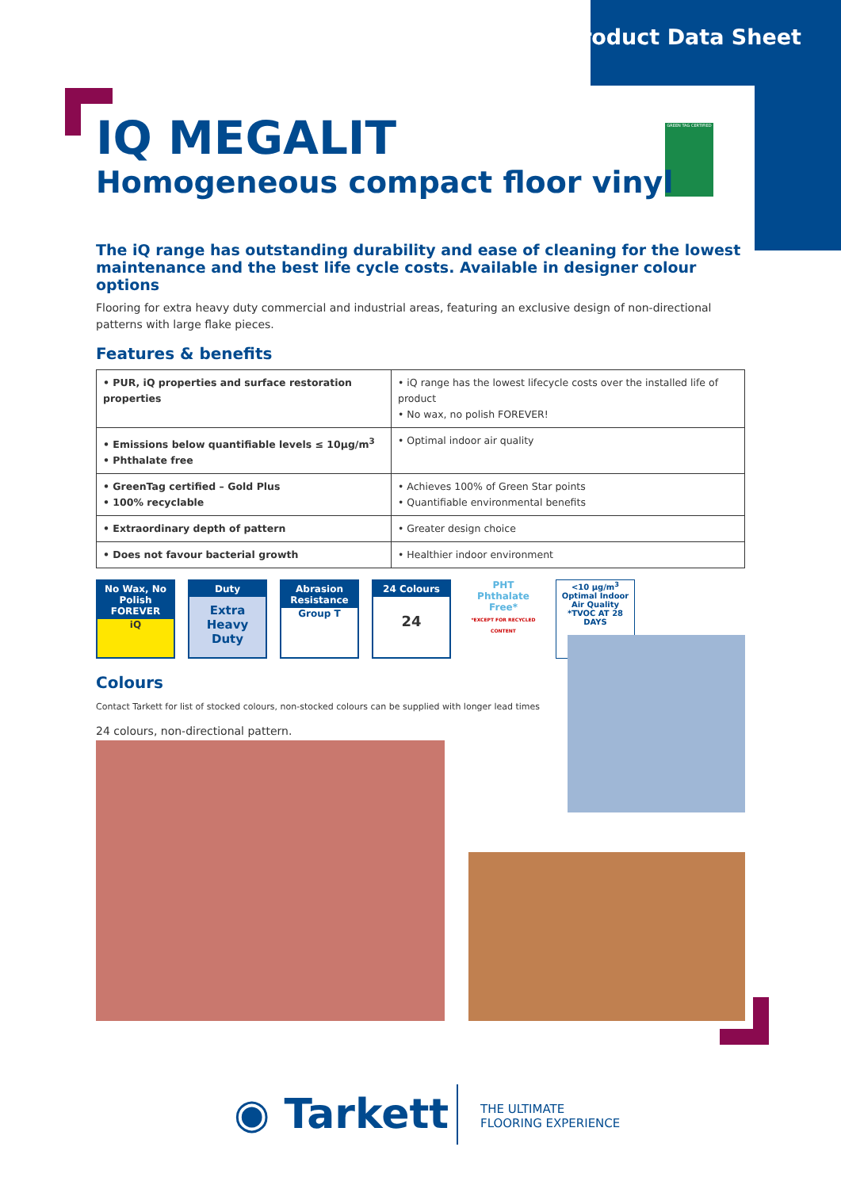Product Data Sheet
GREEN TAG CERTIFIED
IQ MEGALIT
Homogeneous compact floor vinyl
The iQ range has outstanding durability and ease of cleaning for the lowest maintenance and the best life cycle costs. Available in designer colour options
Flooring for extra heavy duty commercial and industrial areas, featuring an exclusive design of non-directional patterns with large flake pieces.
Features & benefits
| • PUR, iQ properties and surface restoration properties | • iQ range has the lowest lifecycle costs over the installed life of product • No wax, no polish FOREVER! |
| • Emissions below quantifiable levels ≤ 10μg/m<sup>3</sup> • Phthalate free | • Optimal indoor air quality |
| • GreenTag certified – Gold Plus • 100% recyclable | • Achieves 100% of Green Star points • Quantifiable environmental benefits |
| • Extraordinary depth of pattern | • Greater design choice |
| • Does not favour bacterial growth | • Healthier indoor environment |
No Wax, No Polish FOREVER
iQ
Duty
Extra Heavy Duty
Abrasion Resistance
Group T
24 Colours
24
PHT
Phthalate Free*
*EXCEPT FOR RECYCLED CONTENT
<10 μg/m<sup>3</sup>
Optimal Indoor Air Quality
*TVOC AT 28 DAYS
Colours
Contact Tarkett for list of stocked colours, non-stocked colours can be supplied with longer lead times
24 colours, non-directional pattern.
◉ Tarkett
THE ULTIMATE
FLOORING EXPERIENCE